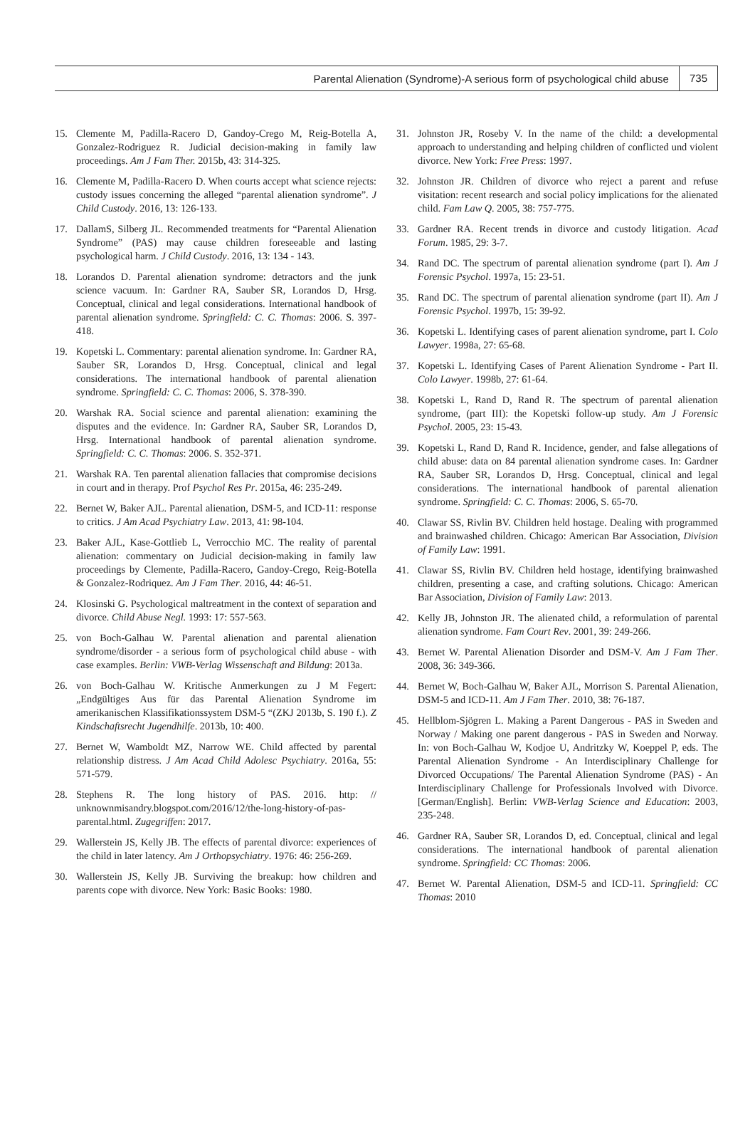Parental Alienation (Syndrome)-A serious form of psychological child abuse 735
15. Clemente M, Padilla-Racero D, Gandoy-Crego M, Reig-Botella A, Gonzalez-Rodriguez R. Judicial decision-making in family law proceedings. Am J Fam Ther. 2015b, 43: 314-325.
16. Clemente M, Padilla-Racero D. When courts accept what science rejects: custody issues concerning the alleged “parental alienation syndrome”. J Child Custody. 2016, 13: 126-133.
17. DallamS, Silberg JL. Recommended treatments for “Parental Alienation Syndrome” (PAS) may cause children foreseeable and lasting psychological harm. J Child Custody. 2016, 13: 134 - 143.
18. Lorandos D. Parental alienation syndrome: detractors and the junk science vacuum. In: Gardner RA, Sauber SR, Lorandos D, Hrsg. Conceptual, clinical and legal considerations. International handbook of parental alienation syndrome. Springfield: C. C. Thomas: 2006. S. 397-418.
19. Kopetski L. Commentary: parental alienation syndrome. In: Gardner RA, Sauber SR, Lorandos D, Hrsg. Conceptual, clinical and legal considerations. The international handbook of parental alienation syndrome. Springfield: C. C. Thomas: 2006, S. 378-390.
20. Warshak RA. Social science and parental alienation: examining the disputes and the evidence. In: Gardner RA, Sauber SR, Lorandos D, Hrsg. International handbook of parental alienation syndrome. Springfield: C. C. Thomas: 2006. S. 352-371.
21. Warshak RA. Ten parental alienation fallacies that compromise decisions in court and in therapy. Prof Psychol Res Pr. 2015a, 46: 235-249.
22. Bernet W, Baker AJL. Parental alienation, DSM-5, and ICD-11: response to critics. J Am Acad Psychiatry Law. 2013, 41: 98-104.
23. Baker AJL, Kase-Gottlieb L, Verrocchio MC. The reality of parental alienation: commentary on Judicial decision-making in family law proceedings by Clemente, Padilla-Racero, Gandoy-Crego, Reig-Botella & Gonzalez-Rodriquez. Am J Fam Ther. 2016, 44: 46-51.
24. Klosinski G. Psychological maltreatment in the context of separation and divorce. Child Abuse Negl. 1993: 17: 557-563.
25. von Boch-Galhau W. Parental alienation and parental alienation syndrome/disorder - a serious form of psychological child abuse - with case examples. Berlin: VWB-Verlag Wissenschaft and Bildung: 2013a.
26. von Boch-Galhau W. Kritische Anmerkungen zu J M Fegert: „Endgültiges Aus für das Parental Alienation Syndrome im amerikanischen Klassifikationssystem DSM-5 “(ZKJ 2013b, S. 190 f.). Z Kindschaftsrecht Jugendhilfe. 2013b, 10: 400.
27. Bernet W, Wamboldt MZ, Narrow WE. Child affected by parental relationship distress. J Am Acad Child Adolesc Psychiatry. 2016a, 55: 571-579.
28. Stephens R. The long history of PAS. 2016. http: // unknownmisandry.blogspot.com/2016/12/the-long-history-of-pas-parental.html. Zugegriffen: 2017.
29. Wallerstein JS, Kelly JB. The effects of parental divorce: experiences of the child in later latency. Am J Orthopsychiatry. 1976: 46: 256-269.
30. Wallerstein JS, Kelly JB. Surviving the breakup: how children and parents cope with divorce. New York: Basic Books: 1980.
31. Johnston JR, Roseby V. In the name of the child: a developmental approach to understanding and helping children of conflicted und violent divorce. New York: Free Press: 1997.
32. Johnston JR. Children of divorce who reject a parent and refuse visitation: recent research and social policy implications for the alienated child. Fam Law Q. 2005, 38: 757-775.
33. Gardner RA. Recent trends in divorce and custody litigation. Acad Forum. 1985, 29: 3-7.
34. Rand DC. The spectrum of parental alienation syndrome (part I). Am J Forensic Psychol. 1997a, 15: 23-51.
35. Rand DC. The spectrum of parental alienation syndrome (part II). Am J Forensic Psychol. 1997b, 15: 39-92.
36. Kopetski L. Identifying cases of parent alienation syndrome, part I. Colo Lawyer. 1998a, 27: 65-68.
37. Kopetski L. Identifying Cases of Parent Alienation Syndrome - Part II. Colo Lawyer. 1998b, 27: 61-64.
38. Kopetski L, Rand D, Rand R. The spectrum of parental alienation syndrome, (part III): the Kopetski follow-up study. Am J Forensic Psychol. 2005, 23: 15-43.
39. Kopetski L, Rand D, Rand R. Incidence, gender, and false allegations of child abuse: data on 84 parental alienation syndrome cases. In: Gardner RA, Sauber SR, Lorandos D, Hrsg. Conceptual, clinical and legal considerations. The international handbook of parental alienation syndrome. Springfield: C. C. Thomas: 2006, S. 65-70.
40. Clawar SS, Rivlin BV. Children held hostage. Dealing with programmed and brainwashed children. Chicago: American Bar Association, Division of Family Law: 1991.
41. Clawar SS, Rivlin BV. Children held hostage, identifying brainwashed children, presenting a case, and crafting solutions. Chicago: American Bar Association, Division of Family Law: 2013.
42. Kelly JB, Johnston JR. The alienated child, a reformulation of parental alienation syndrome. Fam Court Rev. 2001, 39: 249-266.
43. Bernet W. Parental Alienation Disorder and DSM-V. Am J Fam Ther. 2008, 36: 349-366.
44. Bernet W, Boch-Galhau W, Baker AJL, Morrison S. Parental Alienation, DSM-5 and ICD-11. Am J Fam Ther. 2010, 38: 76-187.
45. Hellblom-Sjögren L. Making a Parent Dangerous - PAS in Sweden and Norway / Making one parent dangerous - PAS in Sweden and Norway. In: von Boch-Galhau W, Kodjoe U, Andritzky W, Koeppel P, eds. The Parental Alienation Syndrome - An Interdisciplinary Challenge for Divorced Occupations/ The Parental Alienation Syndrome (PAS) - An Interdisciplinary Challenge for Professionals Involved with Divorce. [German/English]. Berlin: VWB-Verlag Science and Education: 2003, 235-248.
46. Gardner RA, Sauber SR, Lorandos D, ed. Conceptual, clinical and legal considerations. The international handbook of parental alienation syndrome. Springfield: CC Thomas: 2006.
47. Bernet W. Parental Alienation, DSM-5 and ICD-11. Springfield: CC Thomas: 2010